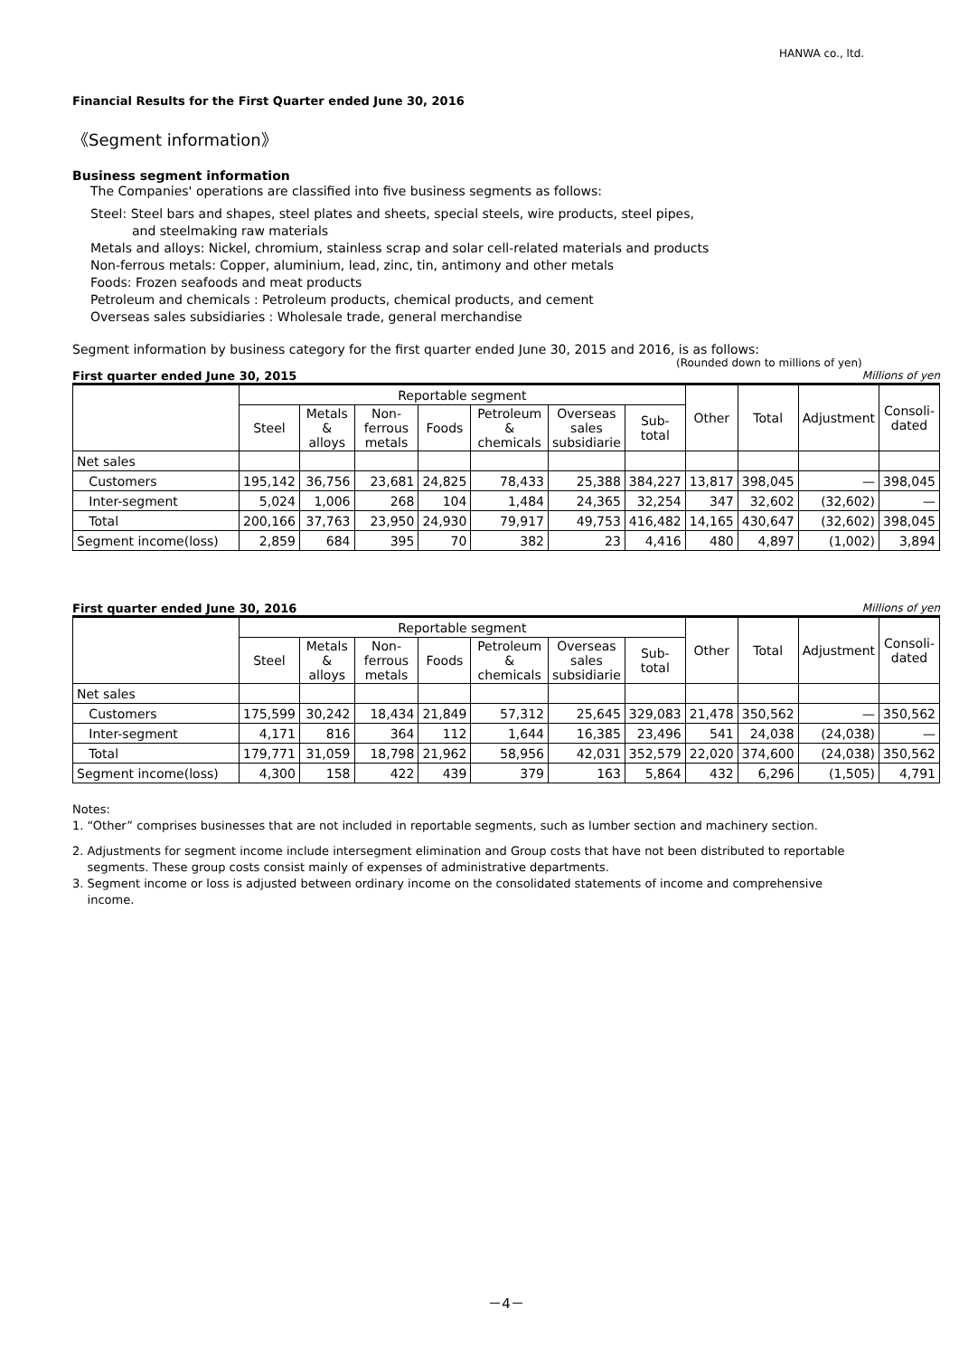HANWA co., ltd.
Financial Results for the First Quarter ended June 30, 2016
《Segment information》
Business segment information
The Companies' operations are classified into five business segments as follows:
Steel: Steel bars and shapes, steel plates and sheets, special steels, wire products, steel pipes,
and steelmaking raw materials
Metals and alloys: Nickel, chromium, stainless scrap and solar cell-related materials and products
Non-ferrous metals: Copper, aluminium, lead, zinc, tin, antimony and other metals
Foods: Frozen seafoods and meat products
Petroleum and chemicals : Petroleum products, chemical products, and cement
Overseas sales subsidiaries : Wholesale trade, general merchandise
Segment information by business category for the first quarter ended June 30, 2015 and 2016, is as follows:
(Rounded down to millions of yen)
First quarter ended June 30, 2015 Millions of yen
| | Reportable segment | | | | | | | Other | Total | Adjustment | Consoli- dated |
| --- | --- | --- | --- | --- | --- | --- | --- | --- | --- | --- | --- |
| | Steel | Metals & alloys | Non-ferrous metals | Foods | Petroleum & chemicals | Overseas sales subsidiarie | Sub- total | | | | |
| Net sales | | | | | | | | | | | |
| Customers | 195,142 | 36,756 | 23,681 | 24,825 | 78,433 | 25,388 | 384,227 | 13,817 | 398,045 | — | 398,045 |
| Inter-segment | 5,024 | 1,006 | 268 | 104 | 1,484 | 24,365 | 32,254 | 347 | 32,602 | (32,602) | — |
| Total | 200,166 | 37,763 | 23,950 | 24,930 | 79,917 | 49,753 | 416,482 | 14,165 | 430,647 | (32,602) | 398,045 |
| Segment income(loss) | 2,859 | 684 | 395 | 70 | 382 | 23 | 4,416 | 480 | 4,897 | (1,002) | 3,894 |
First quarter ended June 30, 2016 Millions of yen
| | Reportable segment | | | | | | | Other | Total | Adjustment | Consoli- dated |
| --- | --- | --- | --- | --- | --- | --- | --- | --- | --- | --- | --- |
| | Steel | Metals & alloys | Non-ferrous metals | Foods | Petroleum & chemicals | Overseas sales subsidiarie | Sub- total | | | | |
| Net sales | | | | | | | | | | | |
| Customers | 175,599 | 30,242 | 18,434 | 21,849 | 57,312 | 25,645 | 329,083 | 21,478 | 350,562 | — | 350,562 |
| Inter-segment | 4,171 | 816 | 364 | 112 | 1,644 | 16,385 | 23,496 | 541 | 24,038 | (24,038) | — |
| Total | 179,771 | 31,059 | 18,798 | 21,962 | 58,956 | 42,031 | 352,579 | 22,020 | 374,600 | (24,038) | 350,562 |
| Segment income(loss) | 4,300 | 158 | 422 | 439 | 379 | 163 | 5,864 | 432 | 6,296 | (1,505) | 4,791 |
Notes:
1. “Other” comprises businesses that are not included in reportable segments, such as lumber section and machinery section.
2. Adjustments for segment income include intersegment elimination and Group costs that have not been distributed to reportable
segments. These group costs consist mainly of expenses of administrative departments.
3. Segment income or loss is adjusted between ordinary income on the consolidated statements of income and comprehensive
income.
－4－